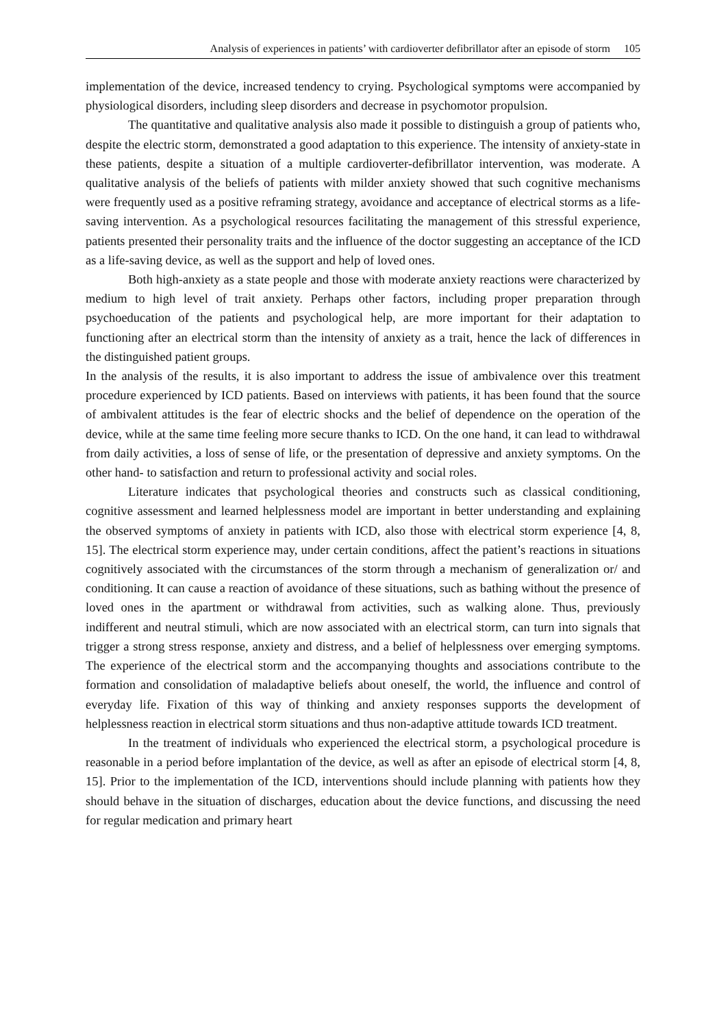Analysis of experiences in patients’ with cardioverter defibrillator after an episode of storm 105
implementation of the device, increased tendency to crying. Psychological symptoms were accompanied by physiological disorders, including sleep disorders and decrease in psychomotor propulsion.
The quantitative and qualitative analysis also made it possible to distinguish a group of patients who, despite the electric storm, demonstrated a good adaptation to this experience. The intensity of anxiety-state in these patients, despite a situation of a multiple cardioverter-defibrillator intervention, was moderate. A qualitative analysis of the beliefs of patients with milder anxiety showed that such cognitive mechanisms were frequently used as a positive reframing strategy, avoidance and acceptance of electrical storms as a life-saving intervention. As a psychological resources facilitating the management of this stressful experience, patients presented their personality traits and the influence of the doctor suggesting an acceptance of the ICD as a life-saving device, as well as the support and help of loved ones.
Both high-anxiety as a state people and those with moderate anxiety reactions were characterized by medium to high level of trait anxiety. Perhaps other factors, including proper preparation through psychoeducation of the patients and psychological help, are more important for their adaptation to functioning after an electrical storm than the intensity of anxiety as a trait, hence the lack of differences in the distinguished patient groups.
In the analysis of the results, it is also important to address the issue of ambivalence over this treatment procedure experienced by ICD patients. Based on interviews with patients, it has been found that the source of ambivalent attitudes is the fear of electric shocks and the belief of dependence on the operation of the device, while at the same time feeling more secure thanks to ICD. On the one hand, it can lead to withdrawal from daily activities, a loss of sense of life, or the presentation of depressive and anxiety symptoms. On the other hand- to satisfaction and return to professional activity and social roles.
Literature indicates that psychological theories and constructs such as classical conditioning, cognitive assessment and learned helplessness model are important in better understanding and explaining the observed symptoms of anxiety in patients with ICD, also those with electrical storm experience [4, 8, 15]. The electrical storm experience may, under certain conditions, affect the patient’s reactions in situations cognitively associated with the circumstances of the storm through a mechanism of generalization or/ and conditioning. It can cause a reaction of avoidance of these situations, such as bathing without the presence of loved ones in the apartment or withdrawal from activities, such as walking alone. Thus, previously indifferent and neutral stimuli, which are now associated with an electrical storm, can turn into signals that trigger a strong stress response, anxiety and distress, and a belief of helplessness over emerging symptoms. The experience of the electrical storm and the accompanying thoughts and associations contribute to the formation and consolidation of maladaptive beliefs about oneself, the world, the influence and control of everyday life. Fixation of this way of thinking and anxiety responses supports the development of helplessness reaction in electrical storm situations and thus non-adaptive attitude towards ICD treatment.
In the treatment of individuals who experienced the electrical storm, a psychological procedure is reasonable in a period before implantation of the device, as well as after an episode of electrical storm [4, 8, 15]. Prior to the implementation of the ICD, interventions should include planning with patients how they should behave in the situation of discharges, education about the device functions, and discussing the need for regular medication and primary heart